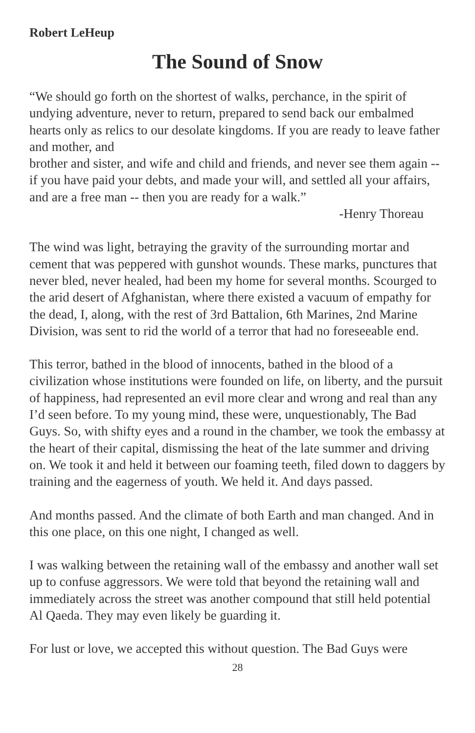Robert LeHeup
The Sound of Snow
“We should go forth on the shortest of walks, perchance, in the spirit of undying adventure, never to return, prepared to send back our embalmed hearts only as relics to our desolate kingdoms. If you are ready to leave father and mother, and
brother and sister, and wife and child and friends, and never see them again -- if you have paid your debts, and made your will, and settled all your affairs, and are a free man -- then you are ready for a walk.”
-Henry Thoreau
The wind was light, betraying the gravity of the surrounding mortar and cement that was peppered with gunshot wounds. These marks, punctures that never bled, never healed, had been my home for several months. Scourged to the arid desert of Afghanistan, where there existed a vacuum of empathy for the dead, I, along, with the rest of 3rd Battalion, 6th Marines, 2nd Marine Division, was sent to rid the world of a terror that had no foreseeable end.
This terror, bathed in the blood of innocents, bathed in the blood of a civilization whose institutions were founded on life, on liberty, and the pursuit of happiness, had represented an evil more clear and wrong and real than any I’d seen before. To my young mind, these were, unquestionably, The Bad Guys. So, with shifty eyes and a round in the chamber, we took the embassy at the heart of their capital, dismissing the heat of the late summer and driving on. We took it and held it between our foaming teeth, filed down to daggers by training and the eagerness of youth. We held it. And days passed.
And months passed. And the climate of both Earth and man changed. And in this one place, on this one night, I changed as well.
I was walking between the retaining wall of the embassy and another wall set up to confuse aggressors. We were told that beyond the retaining wall and immediately across the street was another compound that still held potential Al Qaeda. They may even likely be guarding it.
For lust or love, we accepted this without question. The Bad Guys were
28